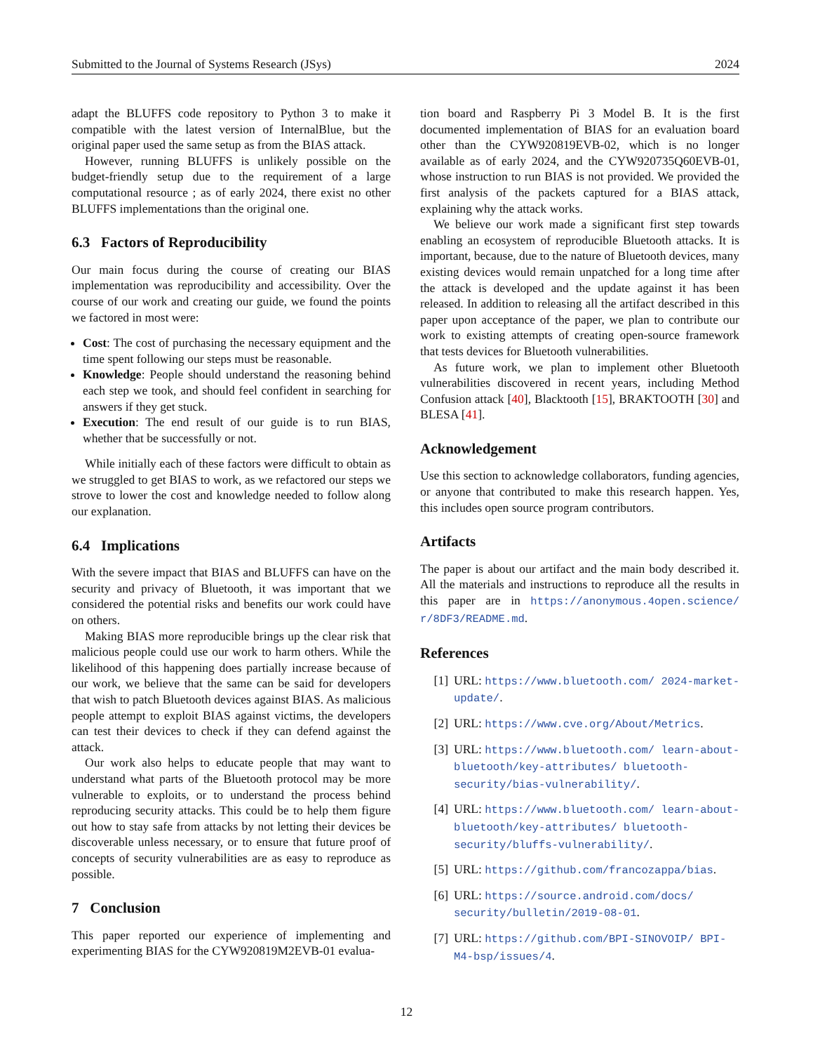Submitted to the Journal of Systems Research (JSys) 2024
adapt the BLUFFS code repository to Python 3 to make it compatible with the latest version of InternalBlue, but the original paper used the same setup as from the BIAS attack.
However, running BLUFFS is unlikely possible on the budget-friendly setup due to the requirement of a large computational resource ; as of early 2024, there exist no other BLUFFS implementations than the original one.
6.3 Factors of Reproducibility
Our main focus during the course of creating our BIAS implementation was reproducibility and accessibility. Over the course of our work and creating our guide, we found the points we factored in most were:
Cost: The cost of purchasing the necessary equipment and the time spent following our steps must be reasonable.
Knowledge: People should understand the reasoning behind each step we took, and should feel confident in searching for answers if they get stuck.
Execution: The end result of our guide is to run BIAS, whether that be successfully or not.
While initially each of these factors were difficult to obtain as we struggled to get BIAS to work, as we refactored our steps we strove to lower the cost and knowledge needed to follow along our explanation.
6.4 Implications
With the severe impact that BIAS and BLUFFS can have on the security and privacy of Bluetooth, it was important that we considered the potential risks and benefits our work could have on others.
Making BIAS more reproducible brings up the clear risk that malicious people could use our work to harm others. While the likelihood of this happening does partially increase because of our work, we believe that the same can be said for developers that wish to patch Bluetooth devices against BIAS. As malicious people attempt to exploit BIAS against victims, the developers can test their devices to check if they can defend against the attack.
Our work also helps to educate people that may want to understand what parts of the Bluetooth protocol may be more vulnerable to exploits, or to understand the process behind reproducing security attacks. This could be to help them figure out how to stay safe from attacks by not letting their devices be discoverable unless necessary, or to ensure that future proof of concepts of security vulnerabilities are as easy to reproduce as possible.
7 Conclusion
This paper reported our experience of implementing and experimenting BIAS for the CYW920819M2EVB-01 evalua-
tion board and Raspberry Pi 3 Model B. It is the first documented implementation of BIAS for an evaluation board other than the CYW920819EVB-02, which is no longer available as of early 2024, and the CYW920735Q60EVB-01, whose instruction to run BIAS is not provided. We provided the first analysis of the packets captured for a BIAS attack, explaining why the attack works.
We believe our work made a significant first step towards enabling an ecosystem of reproducible Bluetooth attacks. It is important, because, due to the nature of Bluetooth devices, many existing devices would remain unpatched for a long time after the attack is developed and the update against it has been released. In addition to releasing all the artifact described in this paper upon acceptance of the paper, we plan to contribute our work to existing attempts of creating open-source framework that tests devices for Bluetooth vulnerabilities.
As future work, we plan to implement other Bluetooth vulnerabilities discovered in recent years, including Method Confusion attack [40], Blacktooth [15], BRAKTOOTH [30] and BLESA [41].
Acknowledgement
Use this section to acknowledge collaborators, funding agencies, or anyone that contributed to make this research happen. Yes, this includes open source program contributors.
Artifacts
The paper is about our artifact and the main body described it. All the materials and instructions to reproduce all the results in this paper are in https://anonymous.4open.science/ r/8DF3/README.md.
References
[1] URL: https://www.bluetooth.com/ 2024-market-update/.
[2] URL: https://www.cve.org/About/Metrics.
[3] URL: https://www.bluetooth.com/ learn-about-bluetooth/key-attributes/ bluetooth-security/bias-vulnerability/.
[4] URL: https://www.bluetooth.com/ learn-about-bluetooth/key-attributes/ bluetooth-security/bluffs-vulnerability/.
[5] URL: https://github.com/francozappa/bias.
[6] URL: https://source.android.com/docs/ security/bulletin/2019-08-01.
[7] URL: https://github.com/BPI-SINOVOIP/ BPI-M4-bsp/issues/4.
12